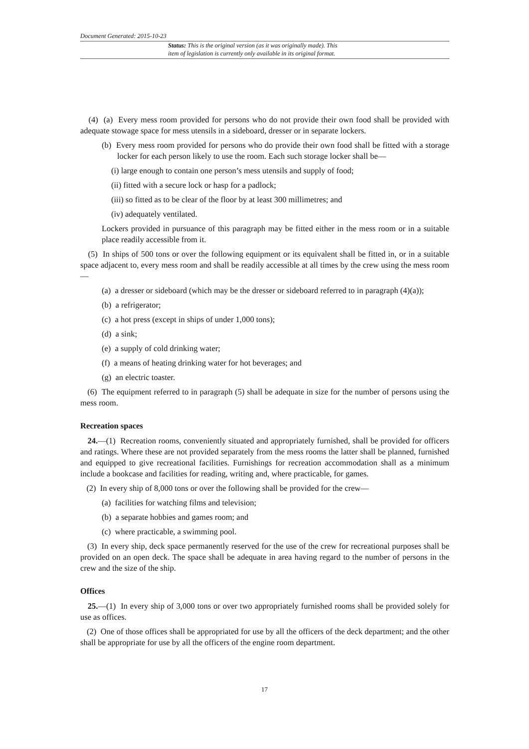Document Generated: 2015-10-23
Status: This is the original version (as it was originally made). This
item of legislation is currently only available in its original format.
(4) (a) Every mess room provided for persons who do not provide their own food shall be provided with adequate stowage space for mess utensils in a sideboard, dresser or in separate lockers.
(b) Every mess room provided for persons who do provide their own food shall be fitted with a storage locker for each person likely to use the room. Each such storage locker shall be—
(i) large enough to contain one person’s mess utensils and supply of food;
(ii) fitted with a secure lock or hasp for a padlock;
(iii) so fitted as to be clear of the floor by at least 300 millimetres; and
(iv) adequately ventilated.
Lockers provided in pursuance of this paragraph may be fitted either in the mess room or in a suitable place readily accessible from it.
(5) In ships of 500 tons or over the following equipment or its equivalent shall be fitted in, or in a suitable space adjacent to, every mess room and shall be readily accessible at all times by the crew using the mess room—
(a) a dresser or sideboard (which may be the dresser or sideboard referred to in paragraph (4)(a));
(b) a refrigerator;
(c) a hot press (except in ships of under 1,000 tons);
(d) a sink;
(e) a supply of cold drinking water;
(f) a means of heating drinking water for hot beverages; and
(g) an electric toaster.
(6) The equipment referred to in paragraph (5) shall be adequate in size for the number of persons using the mess room.
Recreation spaces
24.—(1) Recreation rooms, conveniently situated and appropriately furnished, shall be provided for officers and ratings. Where these are not provided separately from the mess rooms the latter shall be planned, furnished and equipped to give recreational facilities. Furnishings for recreation accommodation shall as a minimum include a bookcase and facilities for reading, writing and, where practicable, for games.
(2) In every ship of 8,000 tons or over the following shall be provided for the crew—
(a) facilities for watching films and television;
(b) a separate hobbies and games room; and
(c) where practicable, a swimming pool.
(3) In every ship, deck space permanently reserved for the use of the crew for recreational purposes shall be provided on an open deck. The space shall be adequate in area having regard to the number of persons in the crew and the size of the ship.
Offices
25.—(1) In every ship of 3,000 tons or over two appropriately furnished rooms shall be provided solely for use as offices.
(2) One of those offices shall be appropriated for use by all the officers of the deck department; and the other shall be appropriate for use by all the officers of the engine room department.
17